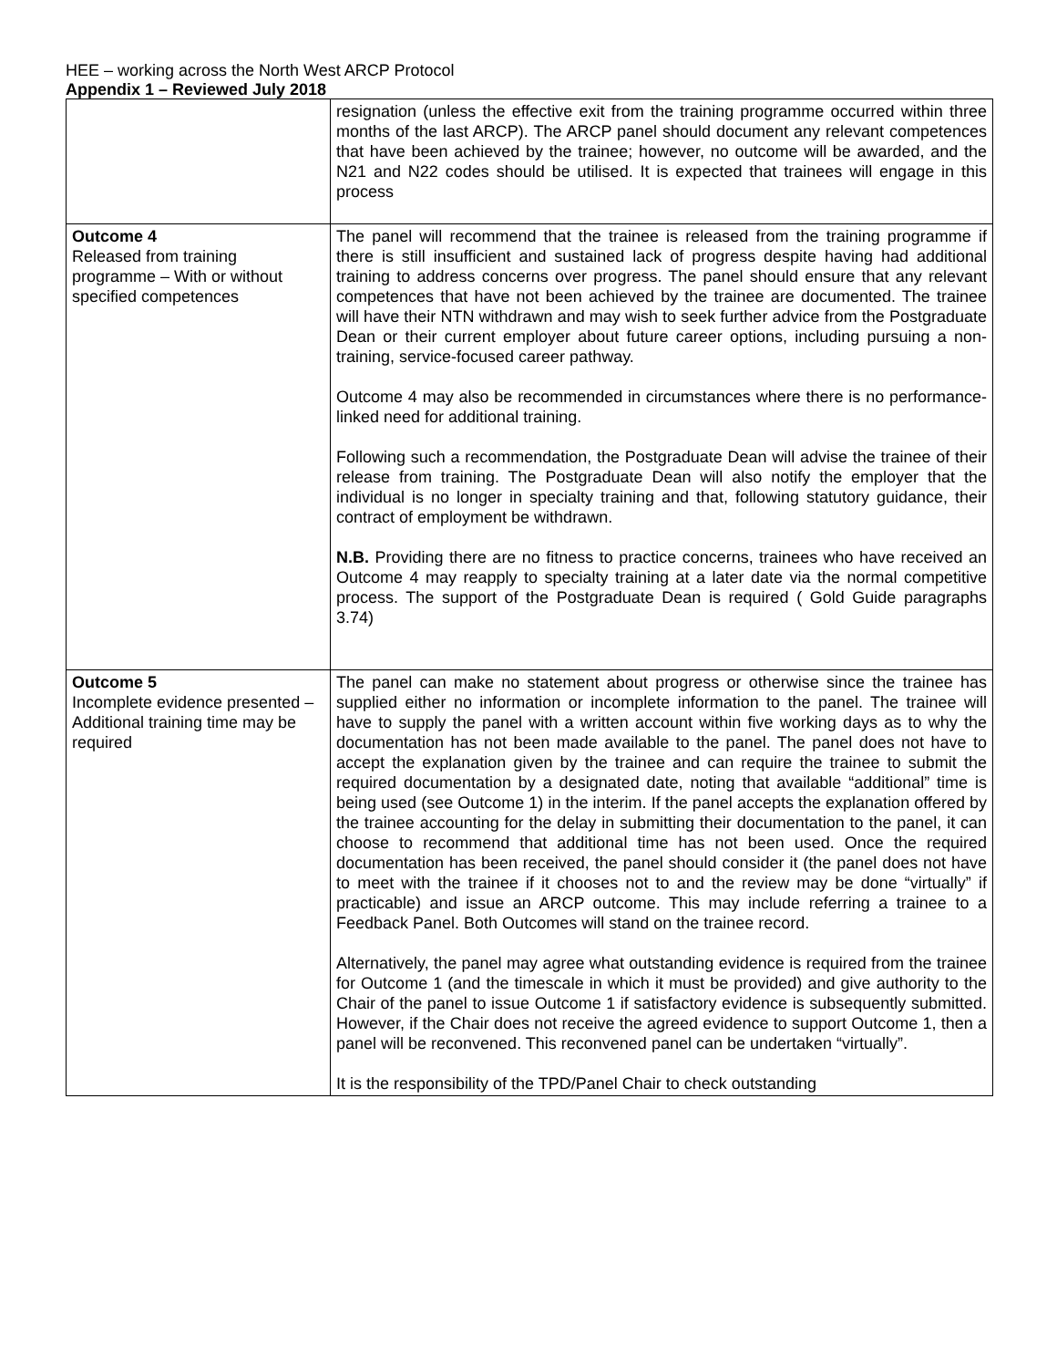HEE – working across the North West ARCP Protocol
Appendix 1 – Reviewed July 2018
| | resignation (unless the effective exit from the training programme occurred within three months of the last ARCP). The ARCP panel should document any relevant competences that have been achieved by the trainee; however, no outcome will be awarded, and the N21 and N22 codes should be utilised. It is expected that trainees will engage in this process |
| Outcome 4 Released from training programme – With or without specified competences | The panel will recommend that the trainee is released from the training programme if there is still insufficient and sustained lack of progress despite having had additional training to address concerns over progress. The panel should ensure that any relevant competences that have not been achieved by the trainee are documented. The trainee will have their NTN withdrawn and may wish to seek further advice from the Postgraduate Dean or their current employer about future career options, including pursuing a non-training, service-focused career pathway. Outcome 4 may also be recommended in circumstances where there is no performance-linked need for additional training. Following such a recommendation, the Postgraduate Dean will advise the trainee of their release from training. The Postgraduate Dean will also notify the employer that the individual is no longer in specialty training and that, following statutory guidance, their contract of employment be withdrawn. N.B. Providing there are no fitness to practice concerns, trainees who have received an Outcome 4 may reapply to specialty training at a later date via the normal competitive process. The support of the Postgraduate Dean is required ( Gold Guide paragraphs 3.74) |
| Outcome 5 Incomplete evidence presented – Additional training time may be required | The panel can make no statement about progress or otherwise since the trainee has supplied either no information or incomplete information to the panel. The trainee will have to supply the panel with a written account within five working days as to why the documentation has not been made available to the panel. The panel does not have to accept the explanation given by the trainee and can require the trainee to submit the required documentation by a designated date, noting that available “additional” time is being used (see Outcome 1) in the interim. If the panel accepts the explanation offered by the trainee accounting for the delay in submitting their documentation to the panel, it can choose to recommend that additional time has not been used. Once the required documentation has been received, the panel should consider it (the panel does not have to meet with the trainee if it chooses not to and the review may be done “virtually” if practicable) and issue an ARCP outcome. This may include referring a trainee to a Feedback Panel. Both Outcomes will stand on the trainee record. Alternatively, the panel may agree what outstanding evidence is required from the trainee for Outcome 1 (and the timescale in which it must be provided) and give authority to the Chair of the panel to issue Outcome 1 if satisfactory evidence is subsequently submitted. However, if the Chair does not receive the agreed evidence to support Outcome 1, then a panel will be reconvened. This reconvened panel can be undertaken “virtually”. It is the responsibility of the TPD/Panel Chair to check outstanding |